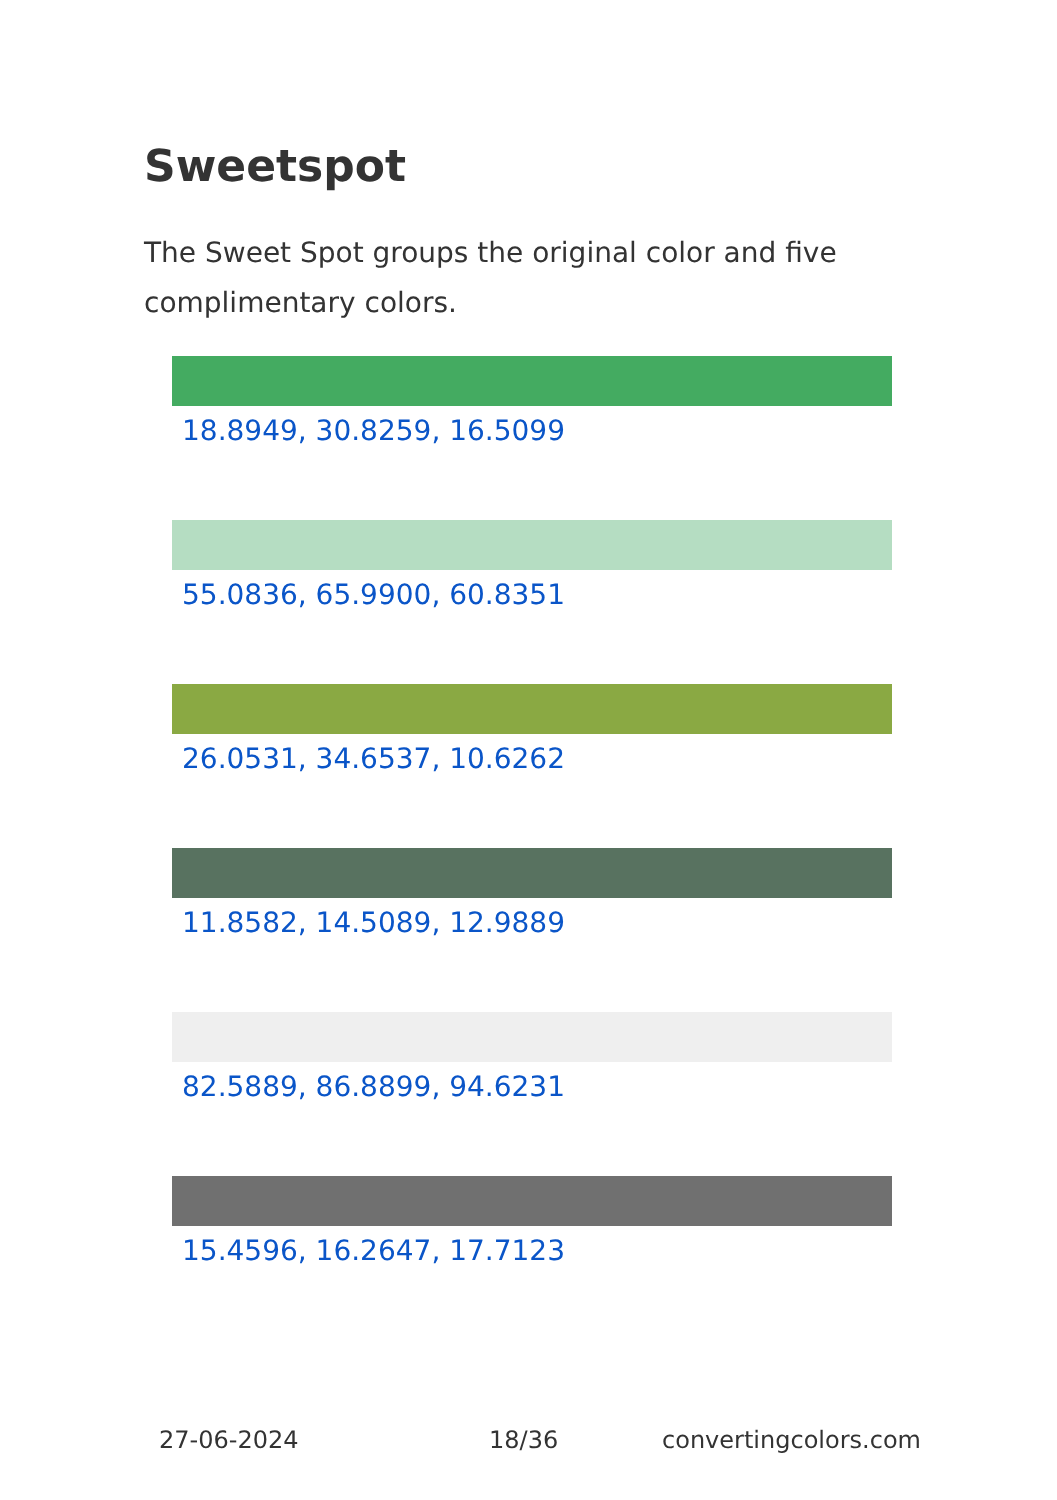Sweetspot
The Sweet Spot groups the original color and five complimentary colors.
18.8949, 30.8259, 16.5099
55.0836, 65.9900, 60.8351
26.0531, 34.6537, 10.6262
11.8582, 14.5089, 12.9889
82.5889, 86.8899, 94.6231
15.4596, 16.2647, 17.7123
27-06-2024 18/36 convertingcolors.com